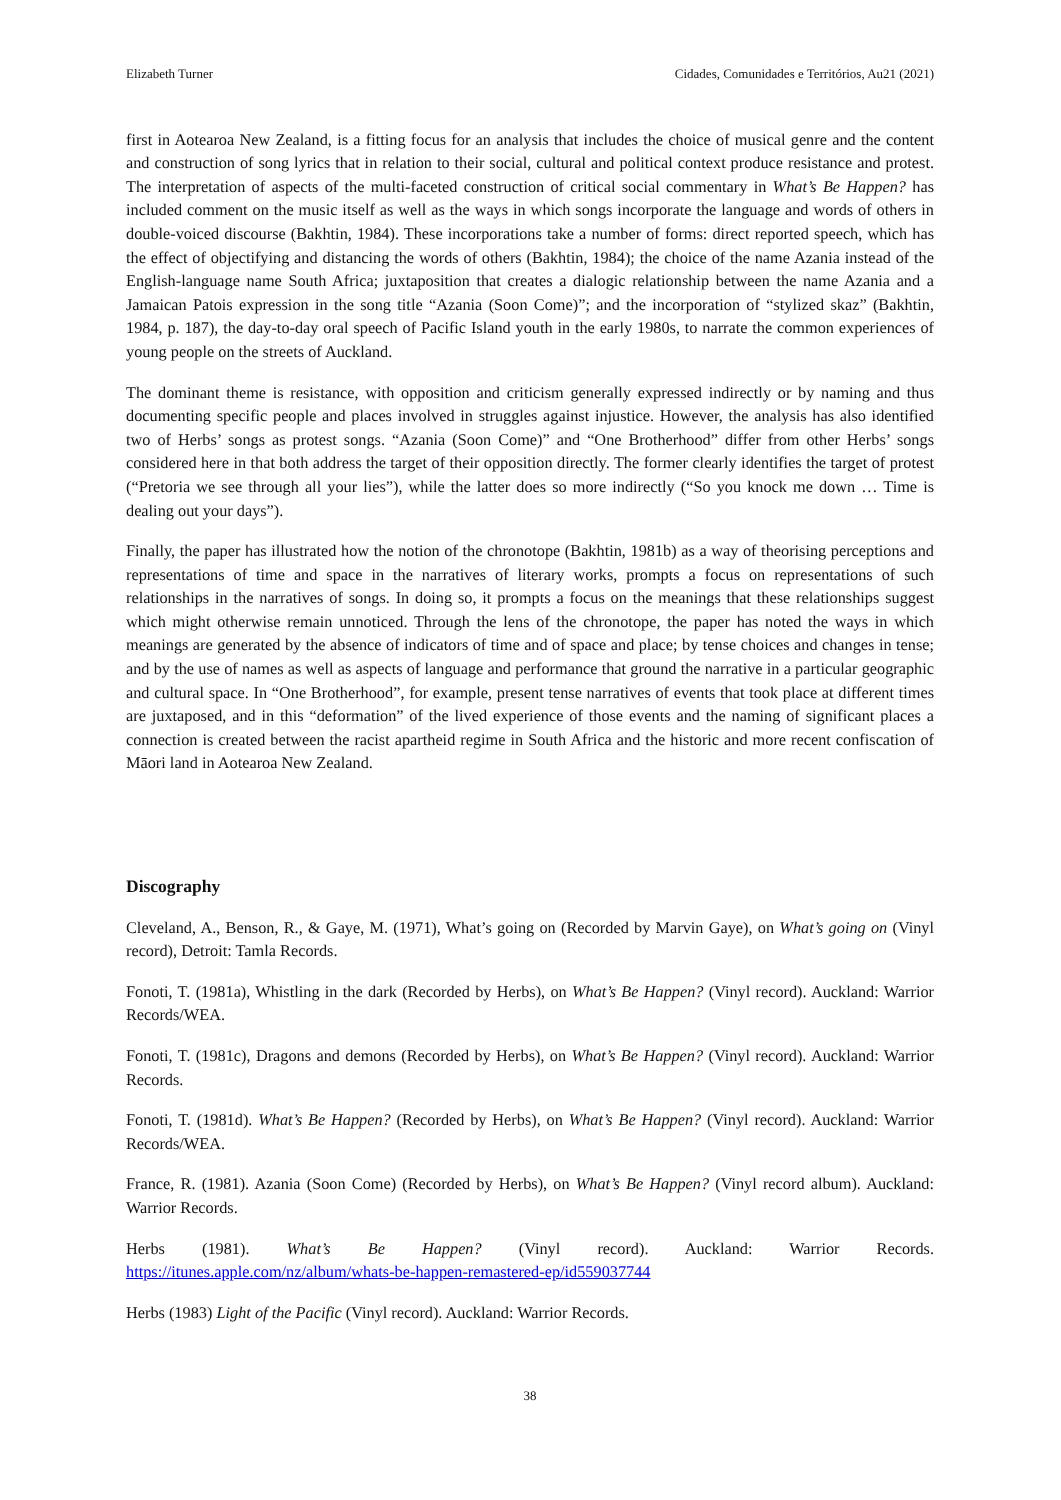Elizabeth Turner Cidades, Comunidades e Territórios, Au21 (2021)
first in Aotearoa New Zealand, is a fitting focus for an analysis that includes the choice of musical genre and the content and construction of song lyrics that in relation to their social, cultural and political context produce resistance and protest. The interpretation of aspects of the multi-faceted construction of critical social commentary in What’s Be Happen? has included comment on the music itself as well as the ways in which songs incorporate the language and words of others in double-voiced discourse (Bakhtin, 1984). These incorporations take a number of forms: direct reported speech, which has the effect of objectifying and distancing the words of others (Bakhtin, 1984); the choice of the name Azania instead of the English-language name South Africa; juxtaposition that creates a dialogic relationship between the name Azania and a Jamaican Patois expression in the song title “Azania (Soon Come)”; and the incorporation of “stylized skaz” (Bakhtin, 1984, p. 187), the day-to-day oral speech of Pacific Island youth in the early 1980s, to narrate the common experiences of young people on the streets of Auckland.
The dominant theme is resistance, with opposition and criticism generally expressed indirectly or by naming and thus documenting specific people and places involved in struggles against injustice. However, the analysis has also identified two of Herbs’ songs as protest songs. “Azania (Soon Come)” and “One Brotherhood” differ from other Herbs’ songs considered here in that both address the target of their opposition directly. The former clearly identifies the target of protest (“Pretoria we see through all your lies”), while the latter does so more indirectly (“So you knock me down … Time is dealing out your days”).
Finally, the paper has illustrated how the notion of the chronotope (Bakhtin, 1981b) as a way of theorising perceptions and representations of time and space in the narratives of literary works, prompts a focus on representations of such relationships in the narratives of songs. In doing so, it prompts a focus on the meanings that these relationships suggest which might otherwise remain unnoticed. Through the lens of the chronotope, the paper has noted the ways in which meanings are generated by the absence of indicators of time and of space and place; by tense choices and changes in tense; and by the use of names as well as aspects of language and performance that ground the narrative in a particular geographic and cultural space. In “One Brotherhood”, for example, present tense narratives of events that took place at different times are juxtaposed, and in this “deformation” of the lived experience of those events and the naming of significant places a connection is created between the racist apartheid regime in South Africa and the historic and more recent confiscation of Māori land in Aotearoa New Zealand.
Discography
Cleveland, A., Benson, R., & Gaye, M. (1971), What’s going on (Recorded by Marvin Gaye), on What’s going on (Vinyl record), Detroit: Tamla Records.
Fonoti, T. (1981a), Whistling in the dark (Recorded by Herbs), on What’s Be Happen? (Vinyl record). Auckland: Warrior Records/WEA.
Fonoti, T. (1981c), Dragons and demons (Recorded by Herbs), on What’s Be Happen? (Vinyl record). Auckland: Warrior Records.
Fonoti, T. (1981d). What’s Be Happen? (Recorded by Herbs), on What’s Be Happen? (Vinyl record). Auckland: Warrior Records/WEA.
France, R. (1981). Azania (Soon Come) (Recorded by Herbs), on What’s Be Happen? (Vinyl record album). Auckland: Warrior Records.
Herbs (1981). What’s Be Happen? (Vinyl record). Auckland: Warrior Records.
https://itunes.apple.com/nz/album/whats-be-happen-remastered-ep/id559037744
Herbs (1983) Light of the Pacific (Vinyl record). Auckland: Warrior Records.
38